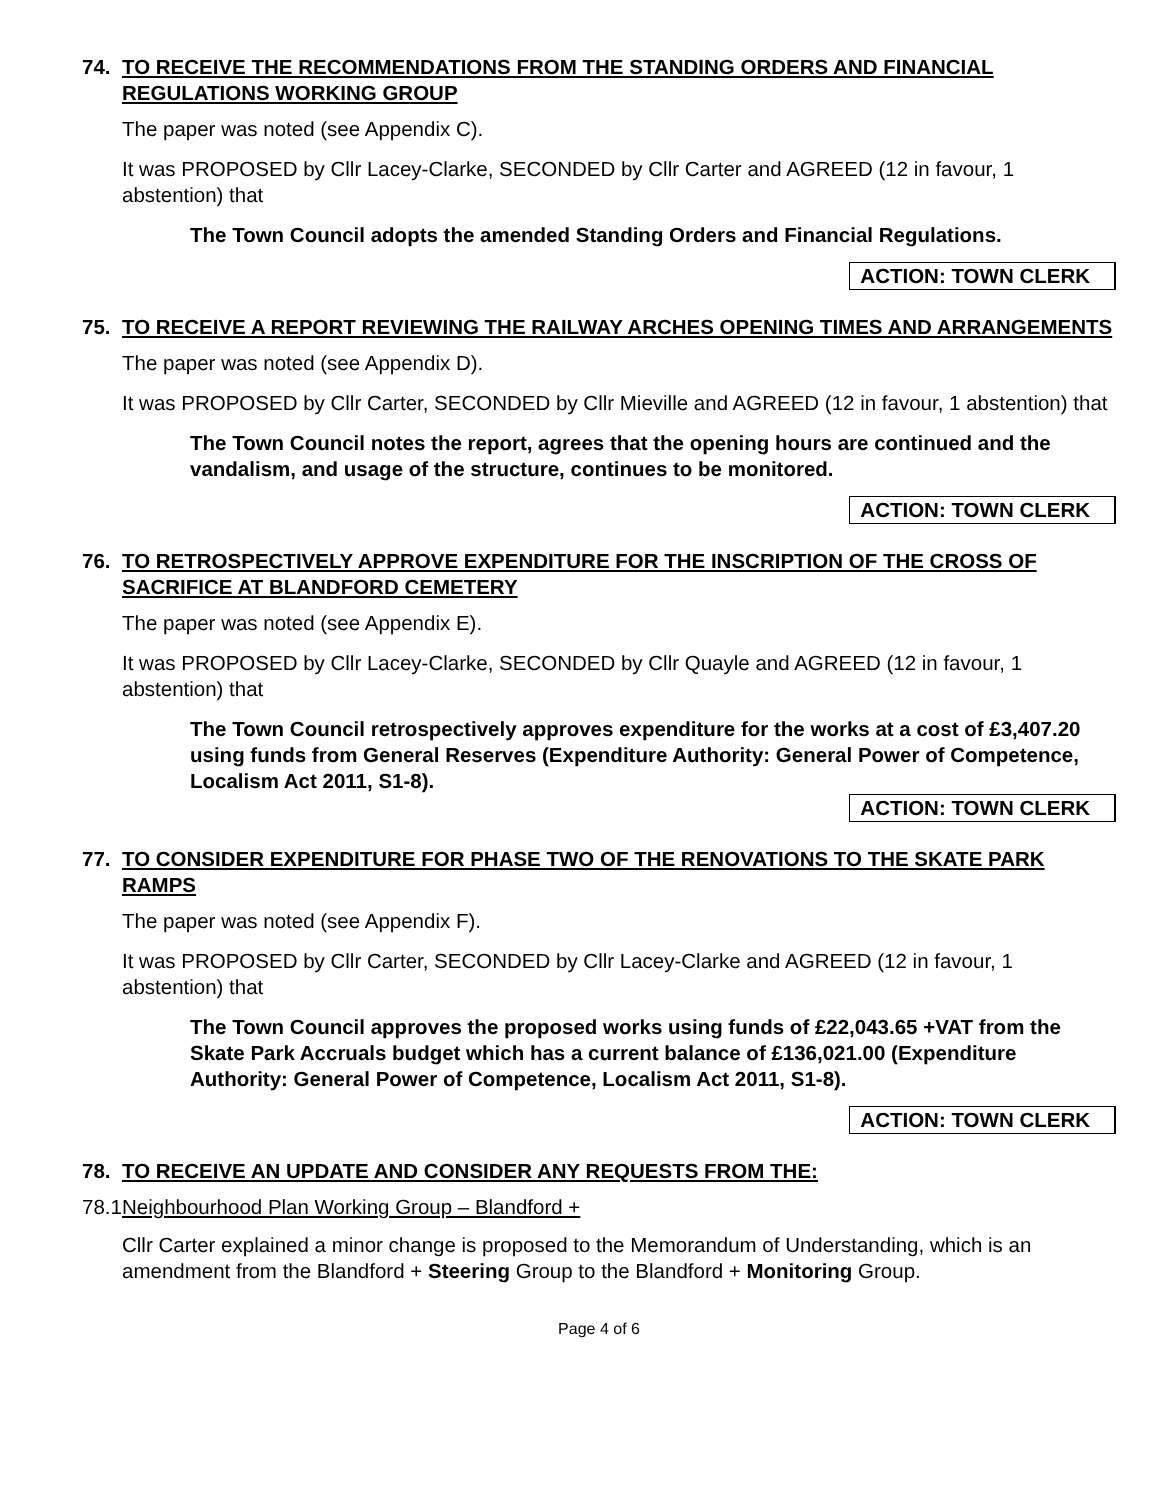74. TO RECEIVE THE RECOMMENDATIONS FROM THE STANDING ORDERS AND FINANCIAL REGULATIONS WORKING GROUP
The paper was noted (see Appendix C).
It was PROPOSED by Cllr Lacey-Clarke, SECONDED by Cllr Carter and AGREED (12 in favour, 1 abstention) that
The Town Council adopts the amended Standing Orders and Financial Regulations.
ACTION: TOWN CLERK
75. TO RECEIVE A REPORT REVIEWING THE RAILWAY ARCHES OPENING TIMES AND ARRANGEMENTS
The paper was noted (see Appendix D).
It was PROPOSED by Cllr Carter, SECONDED by Cllr Mieville and AGREED (12 in favour, 1 abstention) that
The Town Council notes the report, agrees that the opening hours are continued and the vandalism, and usage of the structure, continues to be monitored.
ACTION: TOWN CLERK
76. TO RETROSPECTIVELY APPROVE EXPENDITURE FOR THE INSCRIPTION OF THE CROSS OF SACRIFICE AT BLANDFORD CEMETERY
The paper was noted (see Appendix E).
It was PROPOSED by Cllr Lacey-Clarke, SECONDED by Cllr Quayle and AGREED (12 in favour, 1 abstention) that
The Town Council retrospectively approves expenditure for the works at a cost of £3,407.20 using funds from General Reserves (Expenditure Authority: General Power of Competence, Localism Act 2011, S1-8).
ACTION: TOWN CLERK
77. TO CONSIDER EXPENDITURE FOR PHASE TWO OF THE RENOVATIONS TO THE SKATE PARK RAMPS
The paper was noted (see Appendix F).
It was PROPOSED by Cllr Carter, SECONDED by Cllr Lacey-Clarke and AGREED (12 in favour, 1 abstention) that
The Town Council approves the proposed works using funds of £22,043.65 +VAT from the Skate Park Accruals budget which has a current balance of £136,021.00 (Expenditure Authority: General Power of Competence, Localism Act 2011, S1-8).
ACTION: TOWN CLERK
78. TO RECEIVE AN UPDATE AND CONSIDER ANY REQUESTS FROM THE:
78.1 Neighbourhood Plan Working Group – Blandford +
Cllr Carter explained a minor change is proposed to the Memorandum of Understanding, which is an amendment from the Blandford + Steering Group to the Blandford + Monitoring Group.
Page 4 of 6